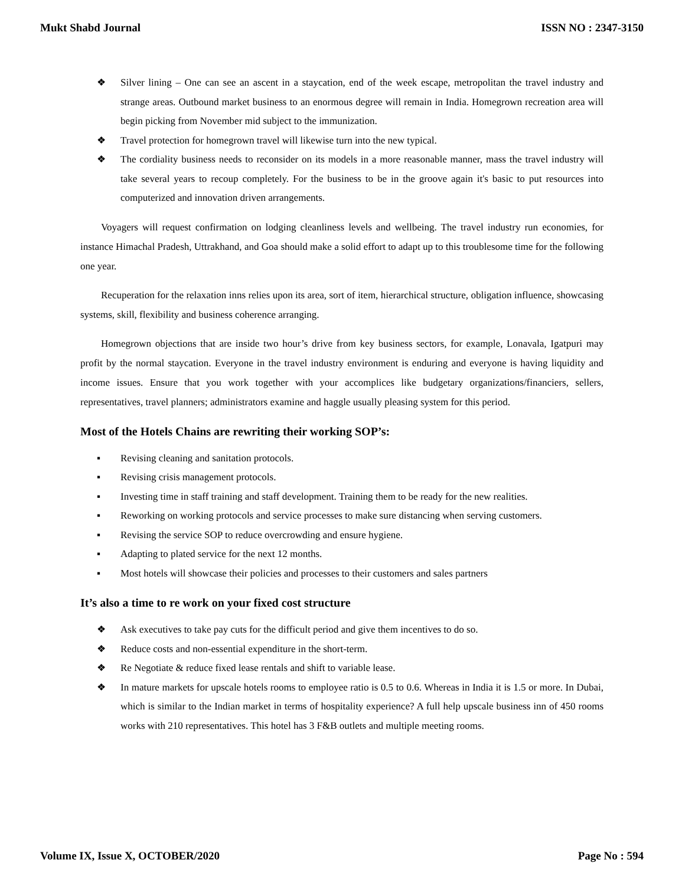Mukt Shabd Journal ISSN NO : 2347-3150
❖ Silver lining – One can see an ascent in a staycation, end of the week escape, metropolitan the travel industry and strange areas. Outbound market business to an enormous degree will remain in India. Homegrown recreation area will begin picking from November mid subject to the immunization.
❖ Travel protection for homegrown travel will likewise turn into the new typical.
❖ The cordiality business needs to reconsider on its models in a more reasonable manner, mass the travel industry will take several years to recoup completely. For the business to be in the groove again it's basic to put resources into computerized and innovation driven arrangements.
Voyagers will request confirmation on lodging cleanliness levels and wellbeing. The travel industry run economies, for instance Himachal Pradesh, Uttrakhand, and Goa should make a solid effort to adapt up to this troublesome time for the following one year.
Recuperation for the relaxation inns relies upon its area, sort of item, hierarchical structure, obligation influence, showcasing systems, skill, flexibility and business coherence arranging.
Homegrown objections that are inside two hour’s drive from key business sectors, for example, Lonavala, Igatpuri may profit by the normal staycation. Everyone in the travel industry environment is enduring and everyone is having liquidity and income issues. Ensure that you work together with your accomplices like budgetary organizations/financiers, sellers, representatives, travel planners; administrators examine and haggle usually pleasing system for this period.
Most of the Hotels Chains are rewriting their working SOP’s:
▪ Revising cleaning and sanitation protocols.
▪ Revising crisis management protocols.
▪ Investing time in staff training and staff development. Training them to be ready for the new realities.
▪ Reworking on working protocols and service processes to make sure distancing when serving customers.
▪ Revising the service SOP to reduce overcrowding and ensure hygiene.
▪ Adapting to plated service for the next 12 months.
▪ Most hotels will showcase their policies and processes to their customers and sales partners
It’s also a time to re work on your fixed cost structure
❖ Ask executives to take pay cuts for the difficult period and give them incentives to do so.
❖ Reduce costs and non-essential expenditure in the short-term.
❖ Re Negotiate & reduce fixed lease rentals and shift to variable lease.
❖ In mature markets for upscale hotels rooms to employee ratio is 0.5 to 0.6. Whereas in India it is 1.5 or more. In Dubai, which is similar to the Indian market in terms of hospitality experience? A full help upscale business inn of 450 rooms works with 210 representatives. This hotel has 3 F&B outlets and multiple meeting rooms.
Volume IX, Issue X, OCTOBER/2020 Page No : 594